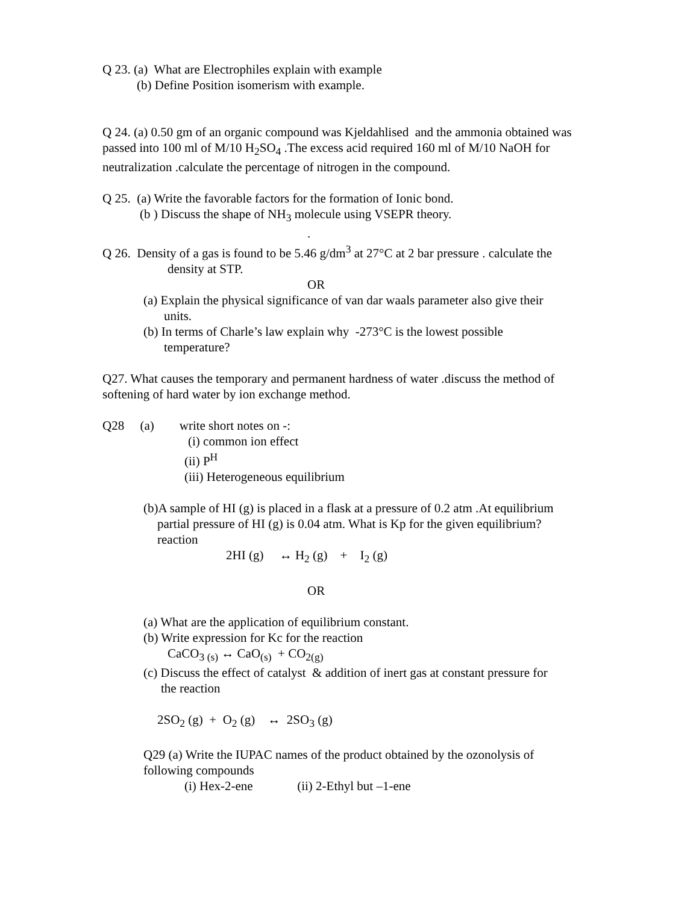Q 23. (a) What are Electrophiles explain with example
(b) Define Position isomerism with example.
Q 24. (a) 0.50 gm of an organic compound was Kjeldahlised and the ammonia obtained was passed into 100 ml of M/10 H<sub>2</sub>SO<sub>4</sub> .The excess acid required 160 ml of M/10 NaOH for neutralization .calculate the percentage of nitrogen in the compound.
Q 25. (a) Write the favorable factors for the formation of Ionic bond.
(b ) Discuss the shape of NH<sub>3</sub> molecule using VSEPR theory.
.
Q 26. Density of a gas is found to be 5.46 g/dm<sup>3</sup> at 27°C at 2 bar pressure . calculate the
density at STP.
OR
(a) Explain the physical significance of van dar waals parameter also give their
units.
(b) In terms of Charle’s law explain why -273°C is the lowest possible
temperature?
Q27. What causes the temporary and permanent hardness of water .discuss the method of softening of hard water by ion exchange method.
Q28 (a) write short notes on -:
(i) common ion effect
(ii) P<sup>H</sup>
(iii) Heterogeneous equilibrium
(b)A sample of HI (g) is placed in a flask at a pressure of 0.2 atm .At equilibrium
partial pressure of HI (g) is 0.04 atm. What is Kp for the given equilibrium?
reaction
2HI (g) ↔ H<sub>2</sub> (g) + I<sub>2</sub> (g)
OR
(a) What are the application of equilibrium constant.
(b) Write expression for Kc for the reaction
CaCO<sub>3 (s)</sub> ↔ CaO<sub>(s)</sub> + CO<sub>2(g)</sub>
(c) Discuss the effect of catalyst & addition of inert gas at constant pressure for
the reaction
2SO<sub>2</sub> (g) + O<sub>2</sub> (g) ↔ 2SO<sub>3</sub> (g)
Q29 (a) Write the IUPAC names of the product obtained by the ozonolysis of
following compounds
(i) Hex-2-ene (ii) 2-Ethyl but –1-ene